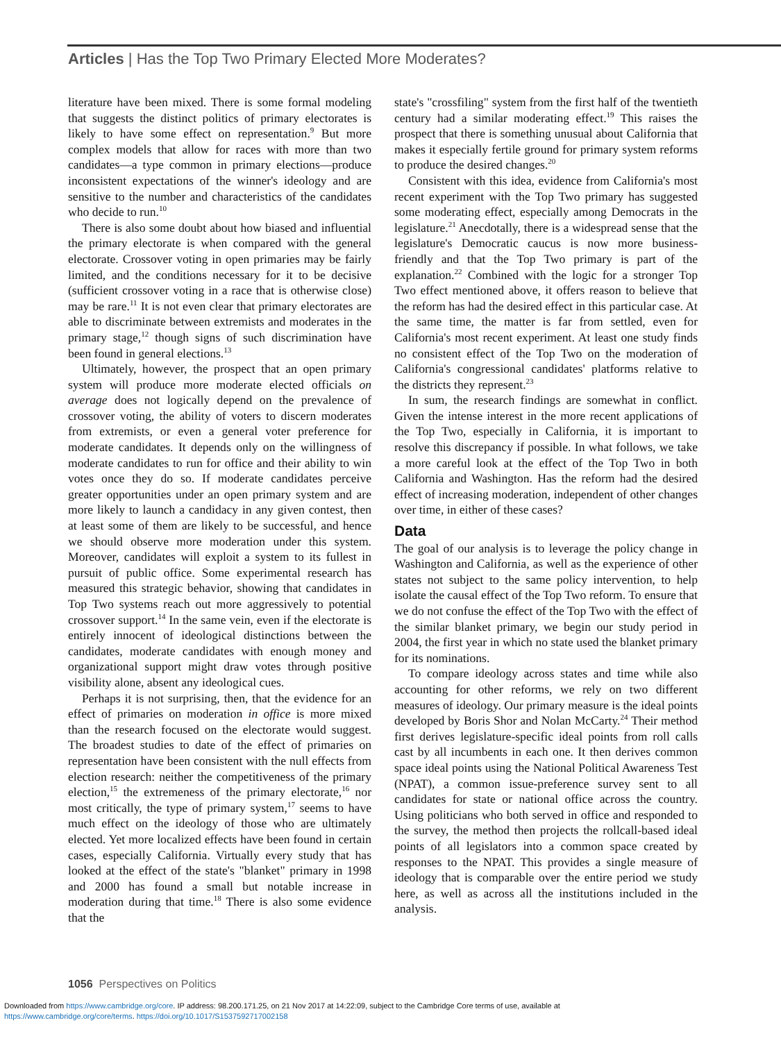Articles | Has the Top Two Primary Elected More Moderates?
literature have been mixed. There is some formal modeling that suggests the distinct politics of primary electorates is likely to have some effect on representation.<sup>9</sup> But more complex models that allow for races with more than two candidates—a type common in primary elections—produce inconsistent expectations of the winner's ideology and are sensitive to the number and characteristics of the candidates who decide to run.<sup>10</sup>
There is also some doubt about how biased and influential the primary electorate is when compared with the general electorate. Crossover voting in open primaries may be fairly limited, and the conditions necessary for it to be decisive (sufficient crossover voting in a race that is otherwise close) may be rare.<sup>11</sup> It is not even clear that primary electorates are able to discriminate between extremists and moderates in the primary stage,<sup>12</sup> though signs of such discrimination have been found in general elections.<sup>13</sup>
Ultimately, however, the prospect that an open primary system will produce more moderate elected officials on average does not logically depend on the prevalence of crossover voting, the ability of voters to discern moderates from extremists, or even a general voter preference for moderate candidates. It depends only on the willingness of moderate candidates to run for office and their ability to win votes once they do so. If moderate candidates perceive greater opportunities under an open primary system and are more likely to launch a candidacy in any given contest, then at least some of them are likely to be successful, and hence we should observe more moderation under this system. Moreover, candidates will exploit a system to its fullest in pursuit of public office. Some experimental research has measured this strategic behavior, showing that candidates in Top Two systems reach out more aggressively to potential crossover support.<sup>14</sup> In the same vein, even if the electorate is entirely innocent of ideological distinctions between the candidates, moderate candidates with enough money and organizational support might draw votes through positive visibility alone, absent any ideological cues.
Perhaps it is not surprising, then, that the evidence for an effect of primaries on moderation in office is more mixed than the research focused on the electorate would suggest. The broadest studies to date of the effect of primaries on representation have been consistent with the null effects from election research: neither the competitiveness of the primary election,<sup>15</sup> the extremeness of the primary electorate,<sup>16</sup> nor most critically, the type of primary system,<sup>17</sup> seems to have much effect on the ideology of those who are ultimately elected. Yet more localized effects have been found in certain cases, especially California. Virtually every study that has looked at the effect of the state's "blanket" primary in 1998 and 2000 has found a small but notable increase in moderation during that time.<sup>18</sup> There is also some evidence that the
state's "crossfiling" system from the first half of the twentieth century had a similar moderating effect.<sup>19</sup> This raises the prospect that there is something unusual about California that makes it especially fertile ground for primary system reforms to produce the desired changes.<sup>20</sup>
Consistent with this idea, evidence from California's most recent experiment with the Top Two primary has suggested some moderating effect, especially among Democrats in the legislature.<sup>21</sup> Anecdotally, there is a widespread sense that the legislature's Democratic caucus is now more business-friendly and that the Top Two primary is part of the explanation.<sup>22</sup> Combined with the logic for a stronger Top Two effect mentioned above, it offers reason to believe that the reform has had the desired effect in this particular case. At the same time, the matter is far from settled, even for California's most recent experiment. At least one study finds no consistent effect of the Top Two on the moderation of California's congressional candidates' platforms relative to the districts they represent.<sup>23</sup>
In sum, the research findings are somewhat in conflict. Given the intense interest in the more recent applications of the Top Two, especially in California, it is important to resolve this discrepancy if possible. In what follows, we take a more careful look at the effect of the Top Two in both California and Washington. Has the reform had the desired effect of increasing moderation, independent of other changes over time, in either of these cases?
Data
The goal of our analysis is to leverage the policy change in Washington and California, as well as the experience of other states not subject to the same policy intervention, to help isolate the causal effect of the Top Two reform. To ensure that we do not confuse the effect of the Top Two with the effect of the similar blanket primary, we begin our study period in 2004, the first year in which no state used the blanket primary for its nominations.
To compare ideology across states and time while also accounting for other reforms, we rely on two different measures of ideology. Our primary measure is the ideal points developed by Boris Shor and Nolan McCarty.<sup>24</sup> Their method first derives legislature-specific ideal points from roll calls cast by all incumbents in each one. It then derives common space ideal points using the National Political Awareness Test (NPAT), a common issue-preference survey sent to all candidates for state or national office across the country. Using politicians who both served in office and responded to the survey, the method then projects the rollcall-based ideal points of all legislators into a common space created by responses to the NPAT. This provides a single measure of ideology that is comparable over the entire period we study here, as well as across all the institutions included in the analysis.
1056 Perspectives on Politics
Downloaded from https://www.cambridge.org/core. IP address: 98.200.171.25, on 21 Nov 2017 at 14:22:09, subject to the Cambridge Core terms of use, available at
https://www.cambridge.org/core/terms. https://doi.org/10.1017/S1537592717002158